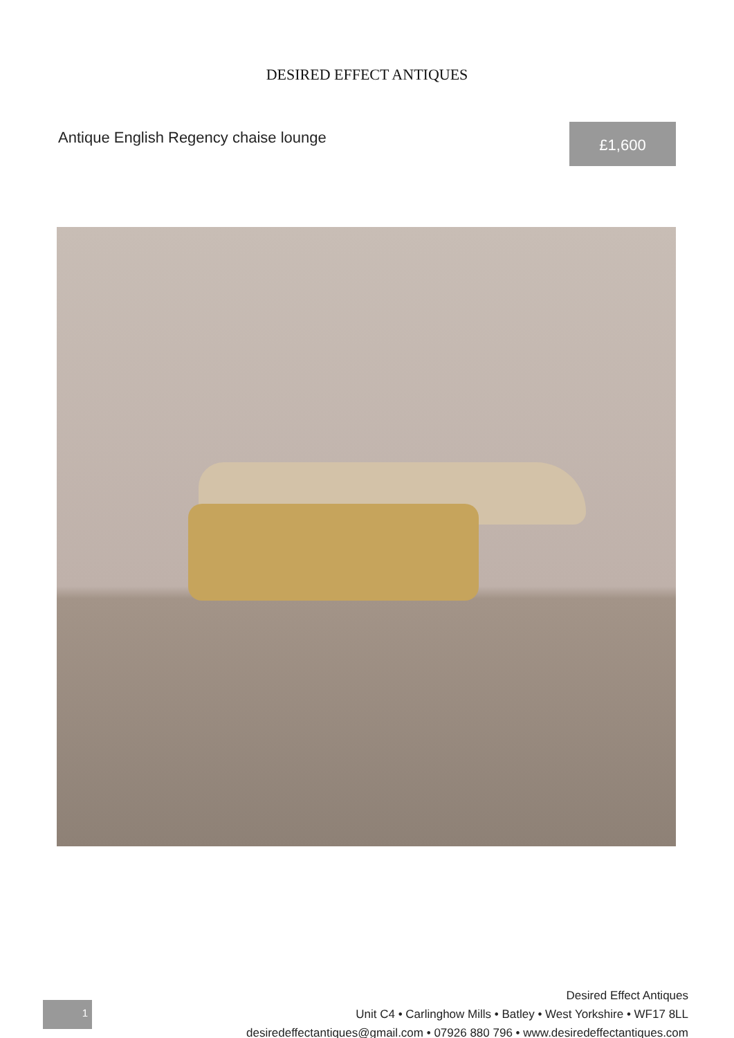DESIRED EFFECT ANTIQUES
Antique English Regency chaise lounge
£1,600
Desired Effect Antiques
Unit C4 • Carlinghow Mills • Batley • West Yorkshire • WF17 8LL
desiredeffectantiques@gmail.com • 07926 880 796 • www.desiredeffectantiques.com
1